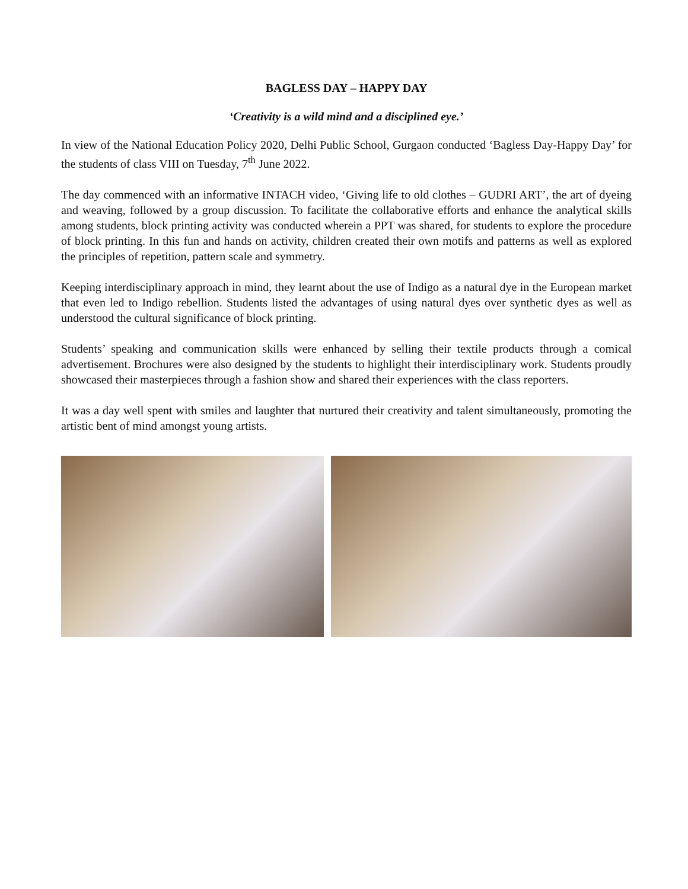BAGLESS DAY – HAPPY DAY
‘Creativity is a wild mind and a disciplined eye.’
In view of the National Education Policy 2020, Delhi Public School, Gurgaon conducted ‘Bagless Day-Happy Day’ for the students of class VIII on Tuesday, 7<sup>th</sup> June 2022.
The day commenced with an informative INTACH video, ‘Giving life to old clothes – GUDRI ART’, the art of dyeing and weaving, followed by a group discussion. To facilitate the collaborative efforts and enhance the analytical skills among students, block printing activity was conducted wherein a PPT was shared, for students to explore the procedure of block printing. In this fun and hands on activity, children created their own motifs and patterns as well as explored the principles of repetition, pattern scale and symmetry.
Keeping interdisciplinary approach in mind, they learnt about the use of Indigo as a natural dye in the European market that even led to Indigo rebellion. Students listed the advantages of using natural dyes over synthetic dyes as well as understood the cultural significance of block printing.
Students’ speaking and communication skills were enhanced by selling their textile products through a comical advertisement. Brochures were also designed by the students to highlight their interdisciplinary work. Students proudly showcased their masterpieces through a fashion show and shared their experiences with the class reporters.
It was a day well spent with smiles and laughter that nurtured their creativity and talent simultaneously, promoting the artistic bent of mind amongst young artists.